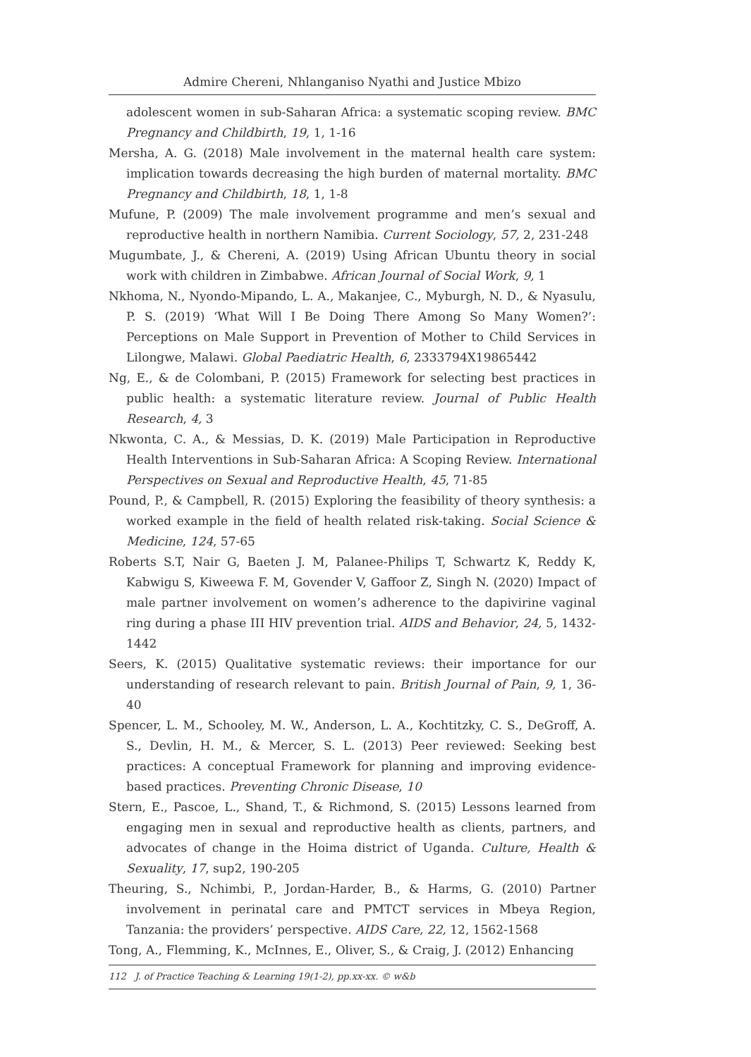Admire Chereni, Nhlanganiso Nyathi and Justice Mbizo
adolescent women in sub-Saharan Africa: a systematic scoping review. BMC Pregnancy and Childbirth, 19, 1, 1-16
Mersha, A. G. (2018) Male involvement in the maternal health care system: implication towards decreasing the high burden of maternal mortality. BMC Pregnancy and Childbirth, 18, 1, 1-8
Mufune, P. (2009) The male involvement programme and men’s sexual and reproductive health in northern Namibia. Current Sociology, 57, 2, 231-248
Mugumbate, J., & Chereni, A. (2019) Using African Ubuntu theory in social work with children in Zimbabwe. African Journal of Social Work, 9, 1
Nkhoma, N., Nyondo-Mipando, L. A., Makanjee, C., Myburgh, N. D., & Nyasulu, P. S. (2019) ‘What Will I Be Doing There Among So Many Women?’: Perceptions on Male Support in Prevention of Mother to Child Services in Lilongwe, Malawi. Global Paediatric Health, 6, 2333794X19865442
Ng, E., & de Colombani, P. (2015) Framework for selecting best practices in public health: a systematic literature review. Journal of Public Health Research, 4, 3
Nkwonta, C. A., & Messias, D. K. (2019) Male Participation in Reproductive Health Interventions in Sub-Saharan Africa: A Scoping Review. International Perspectives on Sexual and Reproductive Health, 45, 71-85
Pound, P., & Campbell, R. (2015) Exploring the feasibility of theory synthesis: a worked example in the field of health related risk-taking. Social Science & Medicine, 124, 57-65
Roberts S.T, Nair G, Baeten J. M, Palanee-Philips T, Schwartz K, Reddy K, Kabwigu S, Kiweewa F. M, Govender V, Gaffoor Z, Singh N. (2020) Impact of male partner involvement on women’s adherence to the dapivirine vaginal ring during a phase III HIV prevention trial. AIDS and Behavior, 24, 5, 1432-1442
Seers, K. (2015) Qualitative systematic reviews: their importance for our understanding of research relevant to pain. British Journal of Pain, 9, 1, 36-40
Spencer, L. M., Schooley, M. W., Anderson, L. A., Kochtitzky, C. S., DeGroff, A. S., Devlin, H. M., & Mercer, S. L. (2013) Peer reviewed: Seeking best practices: A conceptual Framework for planning and improving evidence-based practices. Preventing Chronic Disease, 10
Stern, E., Pascoe, L., Shand, T., & Richmond, S. (2015) Lessons learned from engaging men in sexual and reproductive health as clients, partners, and advocates of change in the Hoima district of Uganda. Culture, Health & Sexuality, 17, sup2, 190-205
Theuring, S., Nchimbi, P., Jordan-Harder, B., & Harms, G. (2010) Partner involvement in perinatal care and PMTCT services in Mbeya Region, Tanzania: the providers’ perspective. AIDS Care, 22, 12, 1562-1568
Tong, A., Flemming, K., McInnes, E., Oliver, S., & Craig, J. (2012) Enhancing
112 J. of Practice Teaching & Learning 19(1-2), pp.xx-xx. © w&b